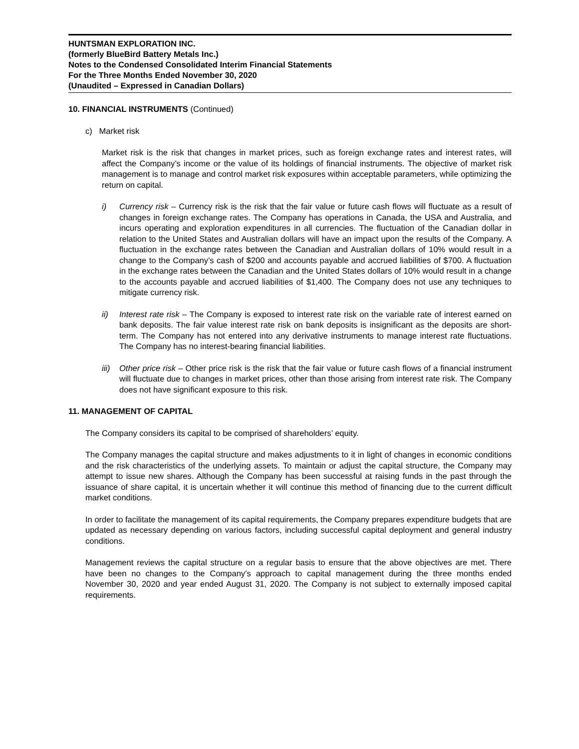HUNTSMAN EXPLORATION INC.
(formerly BlueBird Battery Metals Inc.)
Notes to the Condensed Consolidated Interim Financial Statements
For the Three Months Ended November 30, 2020
(Unaudited – Expressed in Canadian Dollars)
10. FINANCIAL INSTRUMENTS (Continued)
c) Market risk
Market risk is the risk that changes in market prices, such as foreign exchange rates and interest rates, will affect the Company’s income or the value of its holdings of financial instruments. The objective of market risk management is to manage and control market risk exposures within acceptable parameters, while optimizing the return on capital.
i) Currency risk – Currency risk is the risk that the fair value or future cash flows will fluctuate as a result of changes in foreign exchange rates. The Company has operations in Canada, the USA and Australia, and incurs operating and exploration expenditures in all currencies. The fluctuation of the Canadian dollar in relation to the United States and Australian dollars will have an impact upon the results of the Company. A fluctuation in the exchange rates between the Canadian and Australian dollars of 10% would result in a change to the Company’s cash of $200 and accounts payable and accrued liabilities of $700. A fluctuation in the exchange rates between the Canadian and the United States dollars of 10% would result in a change to the accounts payable and accrued liabilities of $1,400. The Company does not use any techniques to mitigate currency risk.
ii) Interest rate risk – The Company is exposed to interest rate risk on the variable rate of interest earned on bank deposits. The fair value interest rate risk on bank deposits is insignificant as the deposits are short-term. The Company has not entered into any derivative instruments to manage interest rate fluctuations. The Company has no interest-bearing financial liabilities.
iii)
Other price risk – Other price risk is the risk that the fair value or future cash flows of a financial instrument will fluctuate due to changes in market prices, other than those arising from interest rate risk. The Company does not have significant exposure to this risk.
11. MANAGEMENT OF CAPITAL
The Company considers its capital to be comprised of shareholders’ equity.
The Company manages the capital structure and makes adjustments to it in light of changes in economic conditions and the risk characteristics of the underlying assets. To maintain or adjust the capital structure, the Company may attempt to issue new shares. Although the Company has been successful at raising funds in the past through the issuance of share capital, it is uncertain whether it will continue this method of financing due to the current difficult market conditions.
In order to facilitate the management of its capital requirements, the Company prepares expenditure budgets that are updated as necessary depending on various factors, including successful capital deployment and general industry conditions.
Management reviews the capital structure on a regular basis to ensure that the above objectives are met. There have been no changes to the Company’s approach to capital management during the three months ended November 30, 2020 and year ended August 31, 2020. The Company is not subject to externally imposed capital requirements.